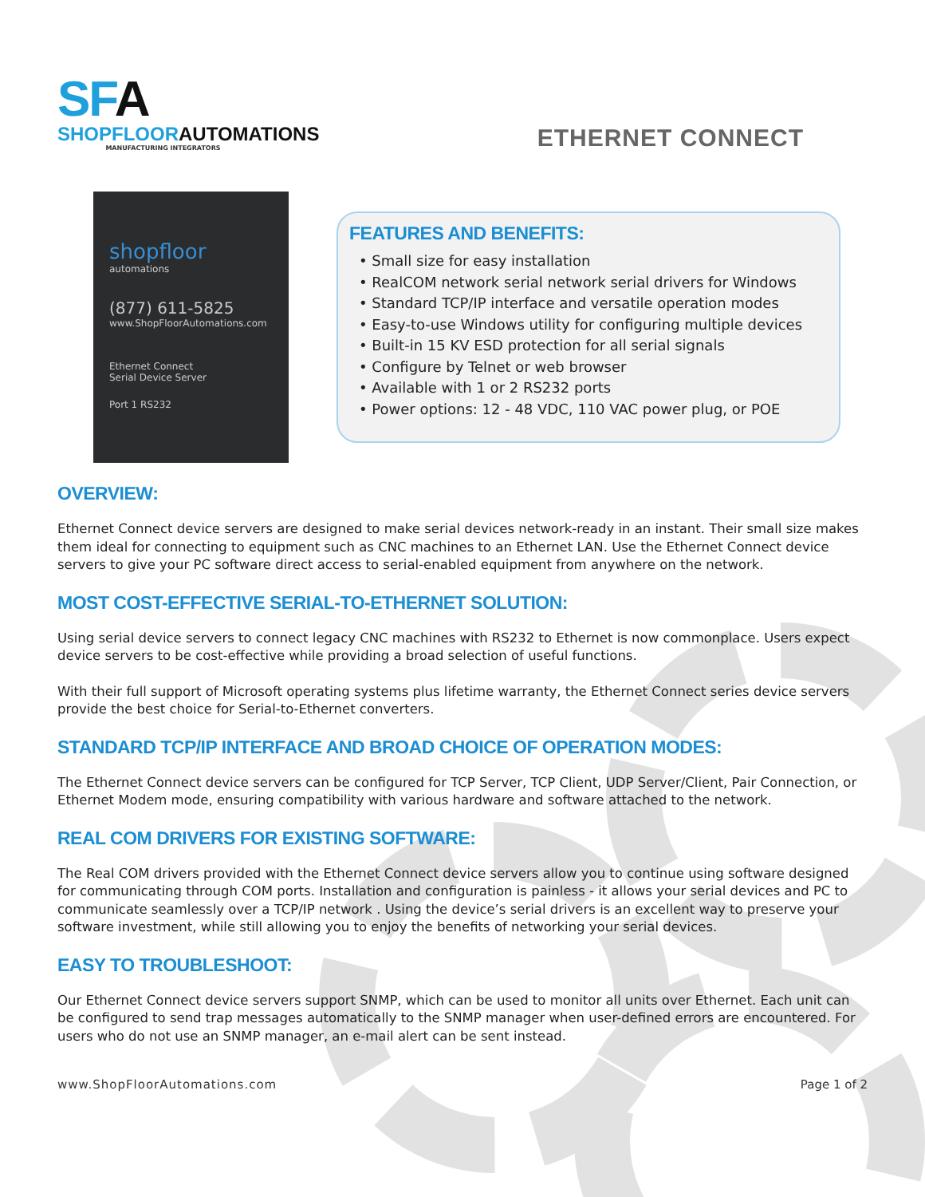SFA
SHOPFLOORAUTOMATIONS
MANUFACTURING INTEGRATORS
ETHERNET CONNECT
shopfloor
automations
(877) 611-5825
www.ShopFloorAutomations.com
Ethernet Connect
Serial Device Server
Port 1 RS232
FEATURES AND BENEFITS:
• Small size for easy installation
• RealCOM network serial network serial drivers for Windows
• Standard TCP/IP interface and versatile operation modes
• Easy-to-use Windows utility for configuring multiple devices
• Built-in 15 KV ESD protection for all serial signals
• Configure by Telnet or web browser
• Available with 1 or 2 RS232 ports
• Power options: 12 - 48 VDC, 110 VAC power plug, or POE
OVERVIEW:
Ethernet Connect device servers are designed to make serial devices network-ready in an instant. Their small size makes them ideal for connecting to equipment such as CNC machines to an Ethernet LAN. Use the Ethernet Connect device servers to give your PC software direct access to serial-enabled equipment from anywhere on the network.
MOST COST-EFFECTIVE SERIAL-TO-ETHERNET SOLUTION:
Using serial device servers to connect legacy CNC machines with RS232 to Ethernet is now commonplace. Users expect device servers to be cost-effective while providing a broad selection of useful functions.
With their full support of Microsoft operating systems plus lifetime warranty, the Ethernet Connect series device servers provide the best choice for Serial-to-Ethernet converters.
STANDARD TCP/IP INTERFACE AND BROAD CHOICE OF OPERATION MODES:
The Ethernet Connect device servers can be configured for TCP Server, TCP Client, UDP Server/Client, Pair Connection, or Ethernet Modem mode, ensuring compatibility with various hardware and software attached to the network.
REAL COM DRIVERS FOR EXISTING SOFTWARE:
The Real COM drivers provided with the Ethernet Connect device servers allow you to continue using software designed for communicating through COM ports. Installation and configuration is painless - it allows your serial devices and PC to communicate seamlessly over a TCP/IP network . Using the device’s serial drivers is an excellent way to preserve your software investment, while still allowing you to enjoy the benefits of networking your serial devices.
EASY TO TROUBLESHOOT:
Our Ethernet Connect device servers support SNMP, which can be used to monitor all units over Ethernet. Each unit can be configured to send trap messages automatically to the SNMP manager when user-defined errors are encountered. For users who do not use an SNMP manager, an e-mail alert can be sent instead.
www.ShopFloorAutomations.com Page 1 of 2